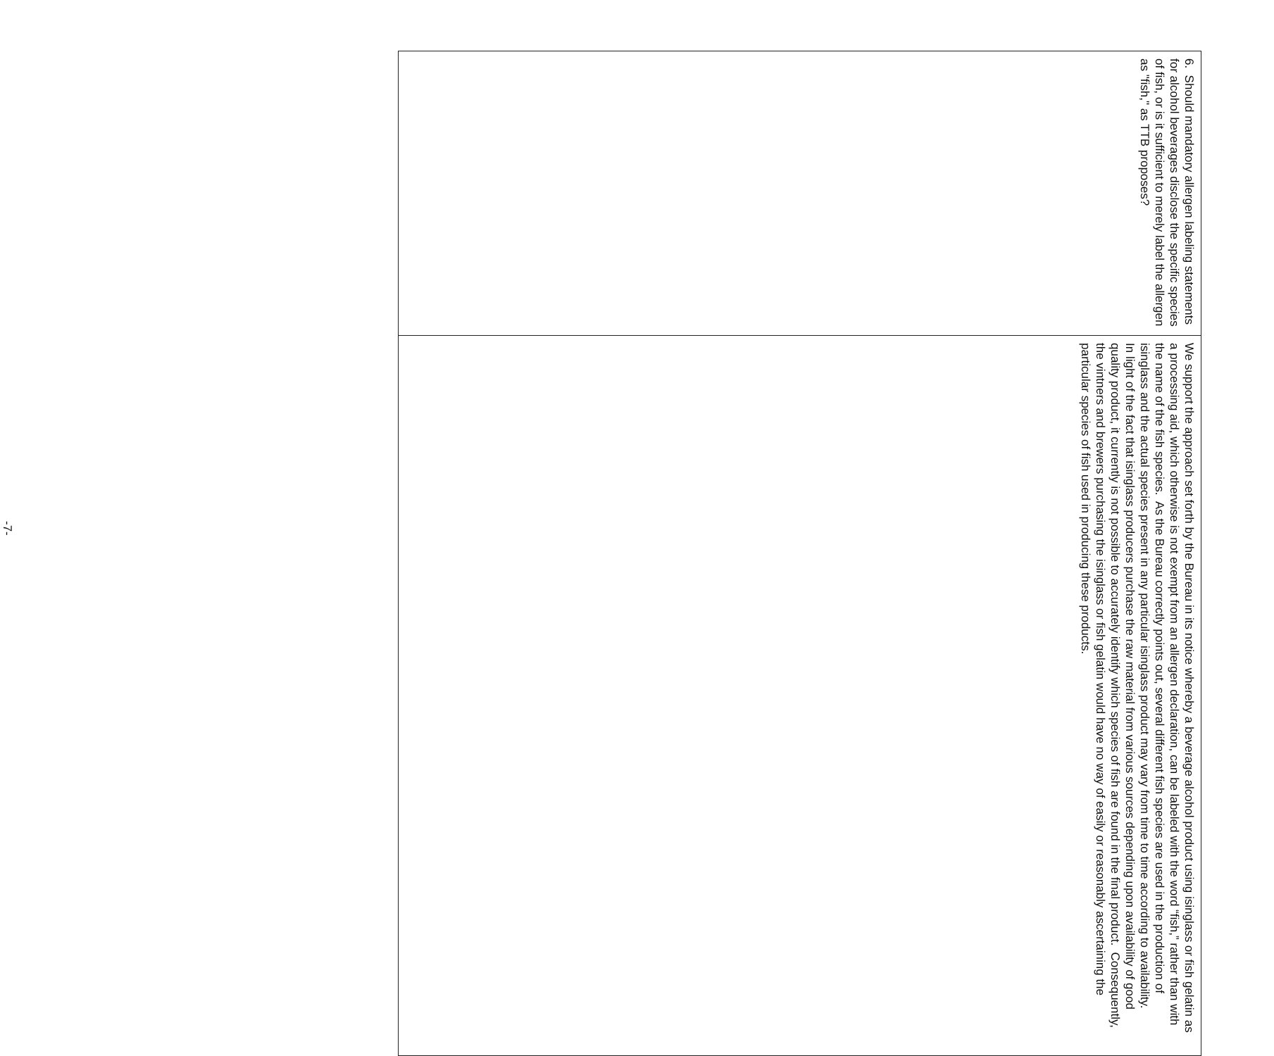| 6. Should mandatory allergen labeling statements for alcohol beverages disclose the specific species of fish, or is it sufficient to merely label the allergen as "fish," as TTB proposes? | We support the approach set forth by the Bureau in its notice whereby a beverage alcohol product using isinglass or fish gelatin as a processing aid, which otherwise is not exempt from an allergen declaration, can be labeled with the word “fish,” rather than with the name of the fish species. As the Bureau correctly points out, several different fish species are used in the production of isinglass and the actual species present in any particular isinglass product may vary from time to time according to availability. In light of the fact that isinglass producers purchase the raw material from various sources depending upon availability of good quality product, it currently is not possible to accurately identify which species of fish are found in the final product. Consequently, the vintners and brewers purchasing the isinglass or fish gelatin would have no way of easily or reasonably ascertaining the particular species of fish used in producing these products. |
-7-